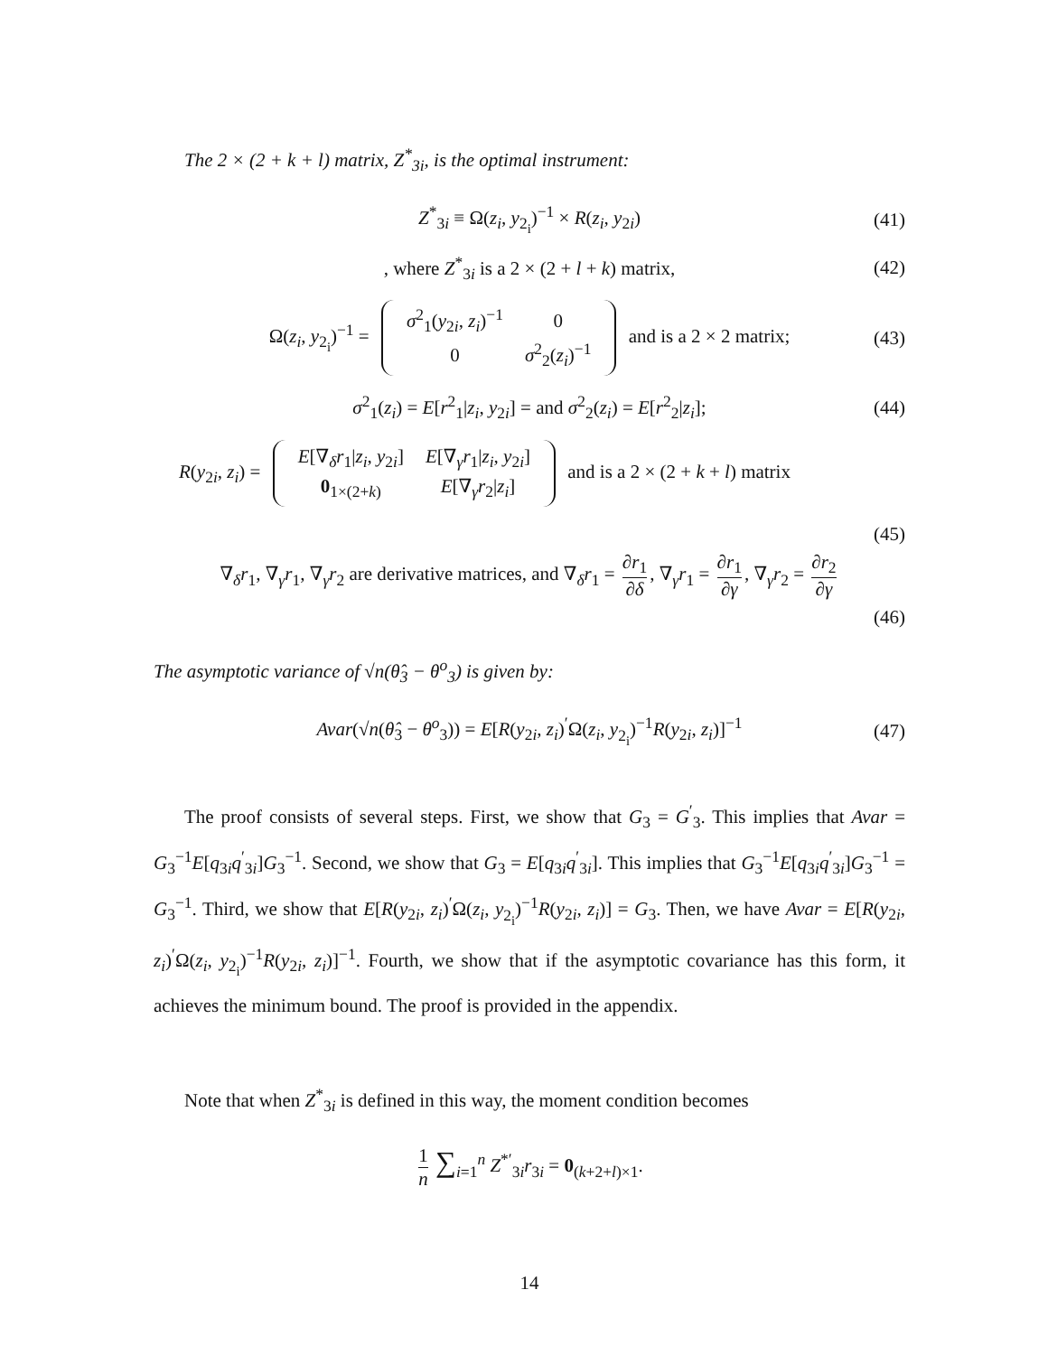The 2 × (2 + k + l) matrix, Z<sup>*</sup><sub>3i</sub>, is the optimal instrument:
Z<sup>*</sup><sub>3i</sub> ≡ Ω(z<sub>i</sub>, y<sub>2<sub>i</sub></sub>)<sup>−1</sup> × R(z<sub>i</sub>, y<sub>2i</sub>) (41)
, where Z<sup>*</sup><sub>3i</sub> is a 2 × (2 + l + k) matrix, (42)
Ω(z<sub>i</sub>, y<sub>2<sub>i</sub></sub>)<sup>−1</sup> =
| σ<sup>2</sup><sub>1</sub>( y<sub>2i</sub>, z<sub>i</sub> )<sup>−1</sup> | 0 |
| 0 | σ<sup>2</sup><sub>2</sub>( z<sub>i</sub> )<sup>−1</sup> |
and is a 2 × 2 matrix; (43)
σ<sup>2</sup><sub>1</sub>(z<sub>i</sub>) = E[r<sup>2</sup><sub>1</sub>|z<sub>i</sub>, y<sub>2i</sub>] = and σ<sup>2</sup><sub>2</sub>(z<sub>i</sub>) = E[r<sup>2</sup><sub>2</sub>|z<sub>i</sub>]; (44)
R(y<sub>2i</sub>, z<sub>i</sub>) =
| E [∇<sub>δ</sub> r<sub>1</sub>/ z<sub>i</sub> , y<sub>2i</sub>] | E [∇<sub>γ</sub> r<sub>1</sub>/ z<sub>i</sub> , y<sub>2i</sub>] |
| 0<sub>1×(2+k)</sub> | E [∇<sub>γ</sub> r<sub>2</sub>/ z<sub>i</sub> ] |
and is a 2 × (2 + k + l) matrix
(45)
∇<sub>δ</sub>r<sub>1</sub>, ∇<sub>γ</sub>r<sub>1</sub>, ∇<sub>γ</sub>r<sub>2</sub> are derivative matrices, and ∇<sub>δ</sub>r<sub>1</sub> = ∂r<sub>1</sub> ∂δ, ∇<sub>γ</sub>r<sub>1</sub> = ∂r<sub>1</sub> ∂γ, ∇<sub>γ</sub>r<sub>2</sub> = ∂r<sub>2</sub> ∂γ
(46)
The asymptotic variance of √n(θ̂<sub>3</sub> − θ<sup>o</sup><sub>3</sub>) is given by:
Avar(√n(θ̂<sub>3</sub> − θ<sup>o</sup><sub>3</sub>)) = E[R(y<sub>2i</sub>, z<sub>i</sub>)<sup>′</sup>Ω(z<sub>i</sub>, y<sub>2<sub>i</sub></sub>)<sup>−1</sup>R(y<sub>2i</sub>, z<sub>i</sub>)]<sup>−1</sup> (47)
The proof consists of several steps. First, we show that G<sub>3</sub> = G<sup>′</sup><sub>3</sub>. This implies that Avar = G<sub>3</sub><sup>−1</sup>E[q<sub>3i</sub>q<sup>′</sup><sub>3i</sub>]G<sub>3</sub><sup>−1</sup>. Second, we show that G<sub>3</sub> = E[q<sub>3i</sub>q<sup>′</sup><sub>3i</sub>]. This implies that G<sub>3</sub><sup>−1</sup>E[q<sub>3i</sub>q<sup>′</sup><sub>3i</sub>]G<sub>3</sub><sup>−1</sup> = G<sub>3</sub><sup>−1</sup>. Third, we show that E[R(y<sub>2i</sub>, z<sub>i</sub>)<sup>′</sup>Ω(z<sub>i</sub>, y<sub>2<sub>i</sub></sub>)<sup>−1</sup>R(y<sub>2i</sub>, z<sub>i</sub>)] = G<sub>3</sub>. Then, we have Avar = E[R(y<sub>2i</sub>, z<sub>i</sub>)<sup>′</sup>Ω(z<sub>i</sub>, y<sub>2<sub>i</sub></sub>)<sup>−1</sup>R(y<sub>2i</sub>, z<sub>i</sub>)]<sup>−1</sup>. Fourth, we show that if the asymptotic covariance has this form, it achieves the minimum bound. The proof is provided in the appendix.
Note that when Z<sup>*</sup><sub>3i</sub> is defined in this way, the moment condition becomes
1 n ∑<sub>i=1</sub><sup>n</sup> Z<sup>*′</sup><sub>3i</sub>r<sub>3i</sub> = 0<sub>(k+2+l)×1</sub>.
14